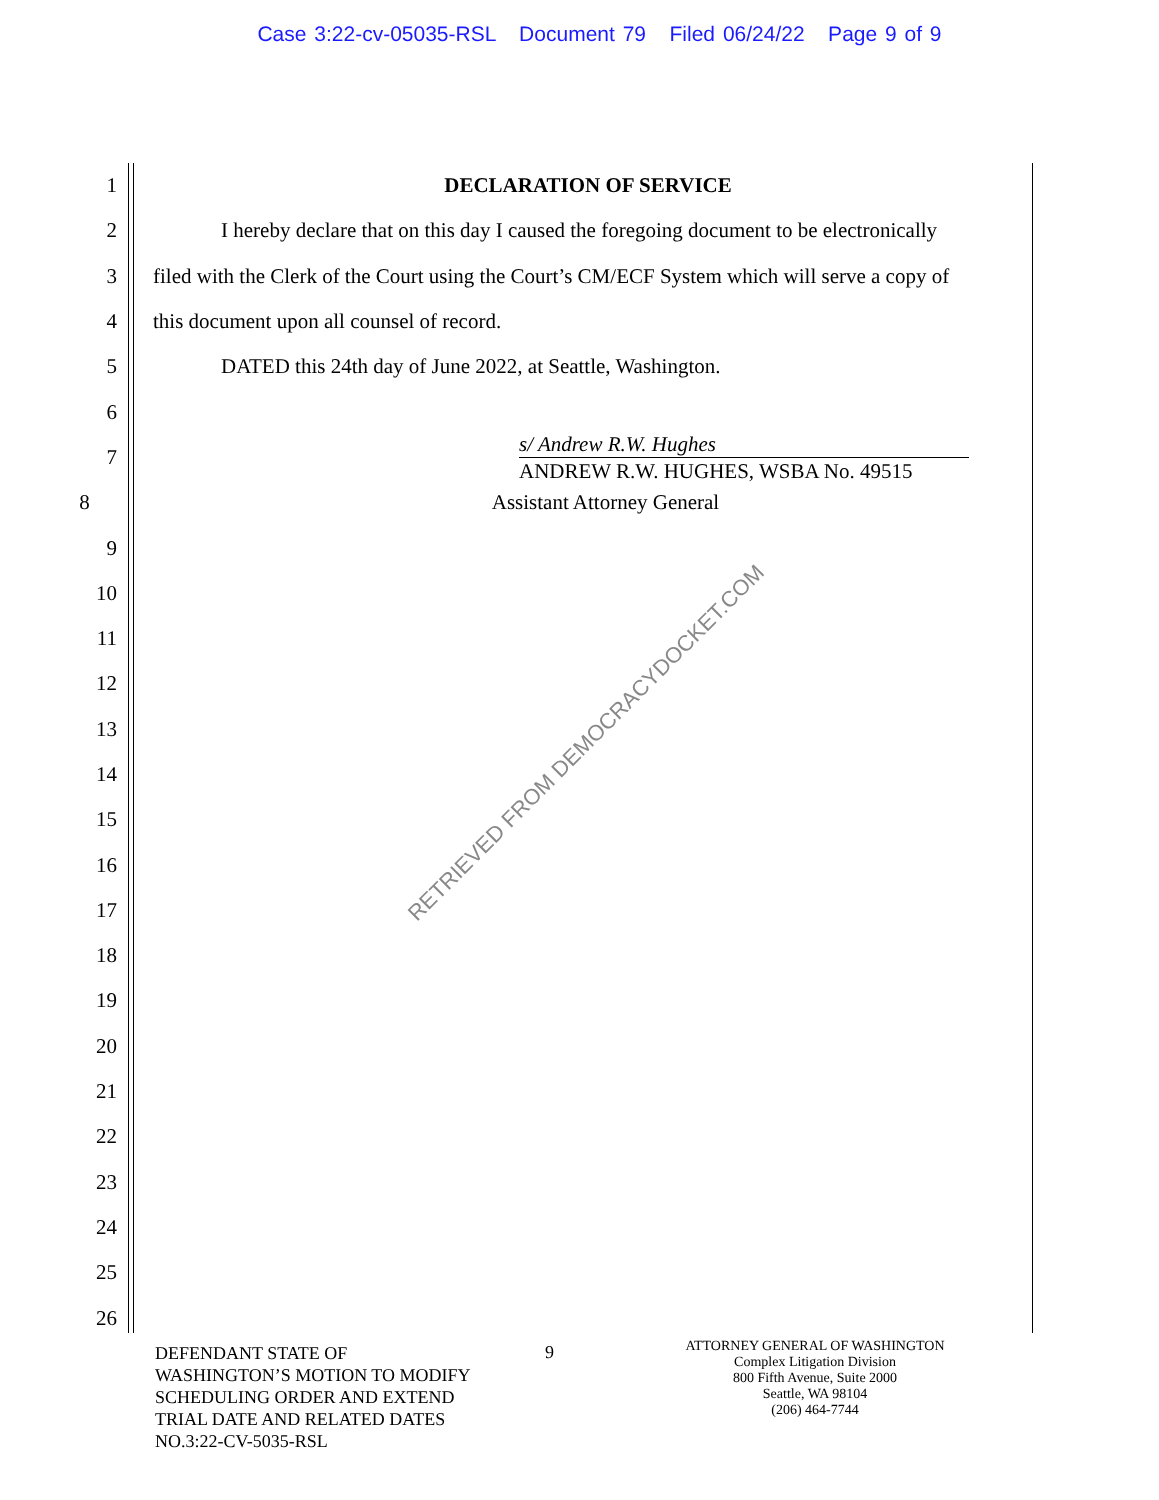Case 3:22-cv-05035-RSL Document 79 Filed 06/24/22 Page 9 of 9
1 DECLARATION OF SERVICE
2 I hereby declare that on this day I caused the foregoing document to be electronically
3 filed with the Clerk of the Court using the Court’s CM/ECF System which will serve a copy of
4 this document upon all counsel of record.
5 DATED this 24th day of June 2022, at Seattle, Washington.
6
7
s/ Andrew R.W. Hughes
ANDREW R.W. HUGHES, WSBA No. 49515
8 Assistant Attorney General
9
10
11
12
13
14
15
16
17
18
19
20
21
22
23
24
25
26
RETRIEVED FROM DEMOCRACYDOCKET.COM
DEFENDANT STATE OF
WASHINGTON’S MOTION TO MODIFY
SCHEDULING ORDER AND EXTEND
TRIAL DATE AND RELATED DATES
NO.3:22-CV-5035-RSL
9
ATTORNEY GENERAL OF WASHINGTON
Complex Litigation Division
800 Fifth Avenue, Suite 2000
Seattle, WA 98104
(206) 464-7744